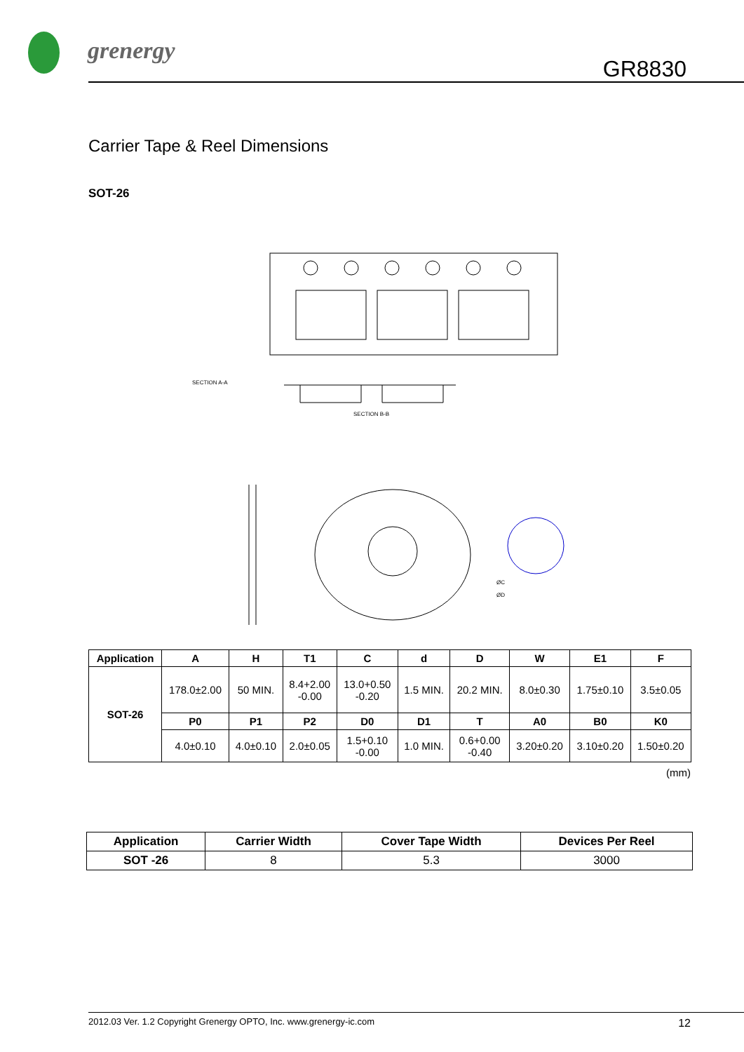grenergy
GR8830
Carrier Tape & Reel Dimensions
SOT-26
SECTION A-A
SECTION B-B
ØC
ØD
| Application | A | H | T1 | C | d | D | W | E1 | F |
| --- | --- | --- | --- | --- | --- | --- | --- | --- | --- |
| SOT-26 | 178.0±2.00 | 50 MIN. | 8.4+2.00 -0.00 | 13.0+0.50 -0.20 | 1.5 MIN. | 20.2 MIN. | 8.0±0.30 | 1.75±0.10 | 3.5±0.05 |
| | P0 | P1 | P2 | D0 | D1 | T | A0 | B0 | K0 |
| | 4.0±0.10 | 4.0±0.10 | 2.0±0.05 | 1.5+0.10 -0.00 | 1.0 MIN. | 0.6+0.00 -0.40 | 3.20±0.20 | 3.10±0.20 | 1.50±0.20 |
(mm)
| Application | Carrier Width | Cover Tape Width | Devices Per Reel |
| --- | --- | --- | --- |
| SOT -26 | 8 | 5.3 | 3000 |
2012.03 Ver. 1.2 Copyright Grenergy OPTO, Inc. www.grenergy-ic.com 12